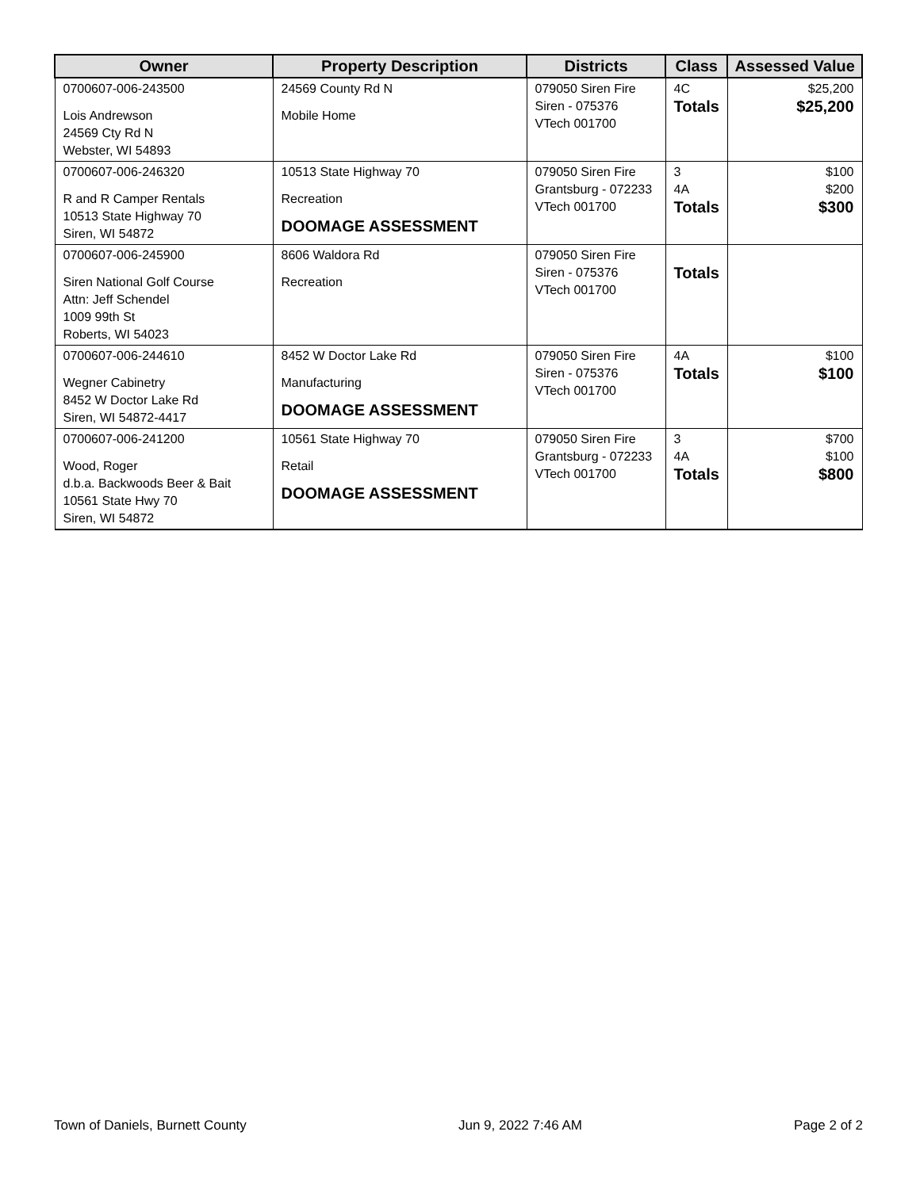| Owner | Property Description | Districts | Class | Assessed Value |
| --- | --- | --- | --- | --- |
| 0700607-006-243500 Lois Andrewson 24569 Cty Rd N Webster, WI 54893 | 24569 County Rd N Mobile Home | 079050 Siren Fire Siren - 075376 VTech 001700 | 4C Totals | $25,200 $25,200 |
| 0700607-006-246320 R and R Camper Rentals 10513 State Highway 70 Siren, WI 54872 | 10513 State Highway 70 Recreation DOOMAGE ASSESSMENT | 079050 Siren Fire Grantsburg - 072233 VTech 001700 | 3 4A Totals | $100 $200 $300 |
| 0700607-006-245900 Siren National Golf Course Attn: Jeff Schendel 1009 99th St Roberts, WI 54023 | 8606 Waldora Rd Recreation | 079050 Siren Fire Siren - 075376 VTech 001700 | Totals | |
| 0700607-006-244610 Wegner Cabinetry 8452 W Doctor Lake Rd Siren, WI 54872-4417 | 8452 W Doctor Lake Rd Manufacturing DOOMAGE ASSESSMENT | 079050 Siren Fire Siren - 075376 VTech 001700 | 4A Totals | $100 $100 |
| 0700607-006-241200 Wood, Roger d.b.a. Backwoods Beer & Bait 10561 State Hwy 70 Siren, WI 54872 | 10561 State Highway 70 Retail DOOMAGE ASSESSMENT | 079050 Siren Fire Grantsburg - 072233 VTech 001700 | 3 4A Totals | $700 $100 $800 |
Town of Daniels, Burnett County Jun 9, 2022 7:46 AM Page 2 of 2